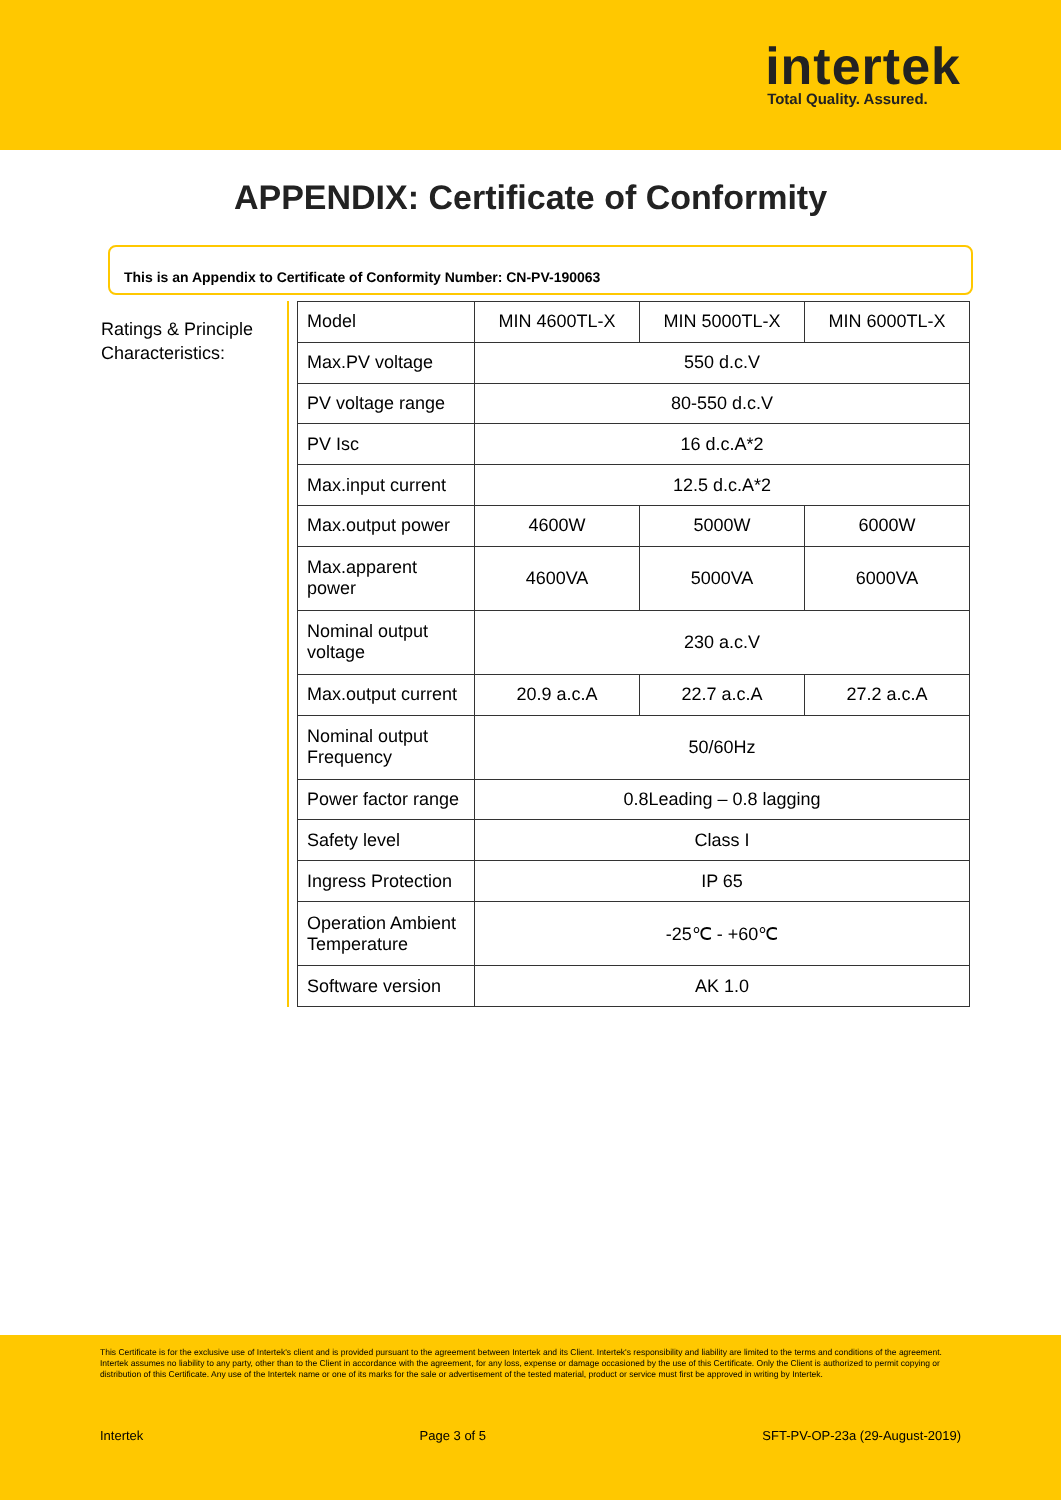intertek
Total Quality. Assured.
APPENDIX: Certificate of Conformity
This is an Appendix to Certificate of Conformity Number: CN-PV-190063
Ratings & Principle Characteristics:
| Model | MIN 4600TL-X | MIN 5000TL-X | MIN 6000TL-X |
| Max.PV voltage | 550 d.c.V | | |
| PV voltage range | 80-550 d.c.V | | |
| PV Isc | 16 d.c.A*2 | | |
| Max.input current | 12.5 d.c.A*2 | | |
| Max.output power | 4600W | 5000W | 6000W |
| Max.apparent power | 4600VA | 5000VA | 6000VA |
| Nominal output voltage | 230 a.c.V | | |
| Max.output current | 20.9 a.c.A | 22.7 a.c.A | 27.2 a.c.A |
| Nominal output Frequency | 50/60Hz | | |
| Power factor range | 0.8Leading – 0.8 lagging | | |
| Safety level | Class I | | |
| Ingress Protection | IP 65 | | |
| Operation Ambient Temperature | -25℃ - +60℃ | | |
| Software version | AK 1.0 | | |
This Certificate is for the exclusive use of Intertek's client and is provided pursuant to the agreement between Intertek and its Client. Intertek's responsibility and liability are limited to the terms and conditions of the agreement. Intertek assumes no liability to any party, other than to the Client in accordance with the agreement, for any loss, expense or damage occasioned by the use of this Certificate. Only the Client is authorized to permit copying or distribution of this Certificate. Any use of the Intertek name or one of its marks for the sale or advertisement of the tested material, product or service must first be approved in writing by Intertek.
Intertek Page 3 of 5 SFT-PV-OP-23a (29-August-2019)